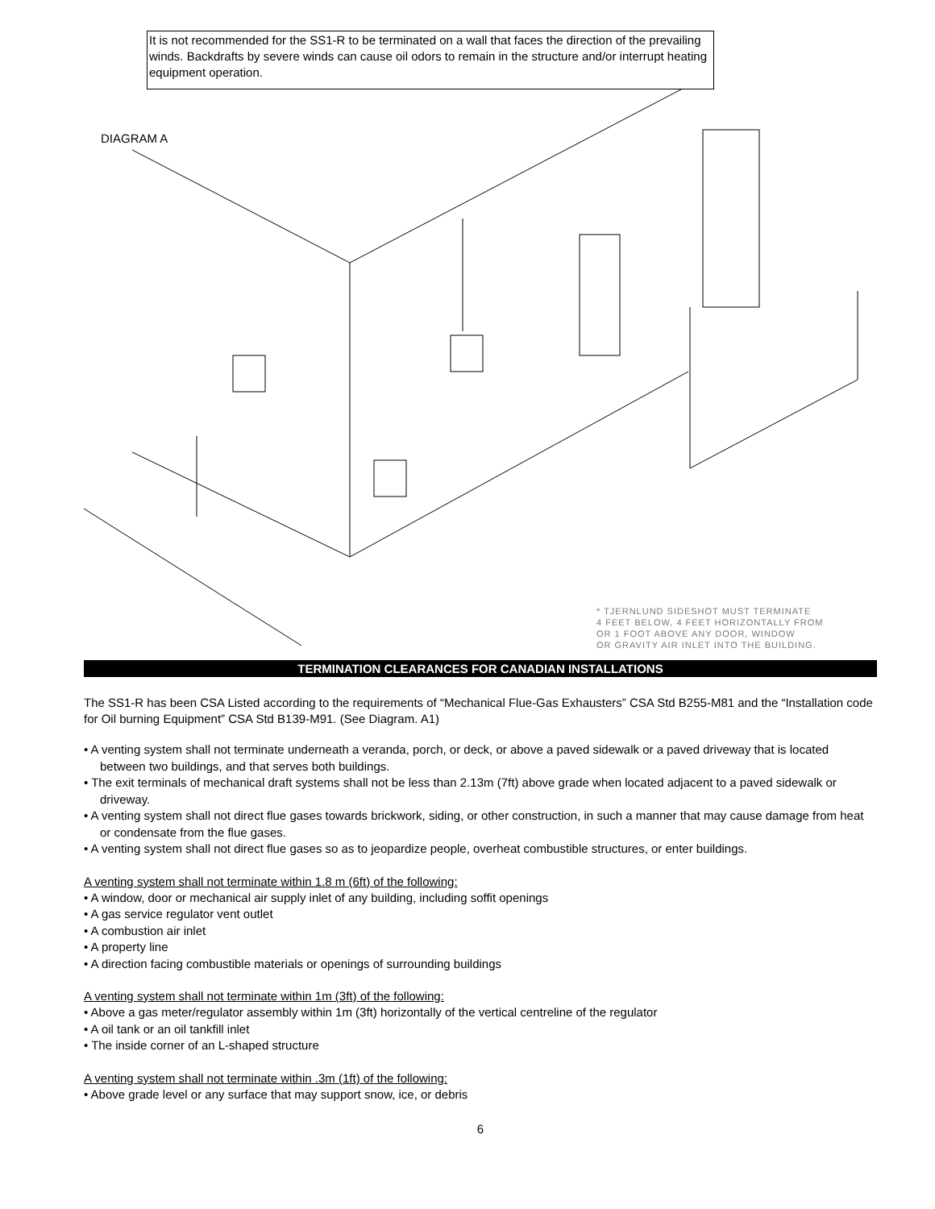It is not recommended for the SS1-R to be terminated on a wall that faces the direction of the prevailing winds. Backdrafts by severe winds can cause oil odors to remain in the structure and/or interrupt heating equipment operation.
DIAGRAM A
* TJERNLUND SIDESHOT MUST TERMINATE
4 FEET BELOW, 4 FEET HORIZONTALLY FROM
OR 1 FOOT ABOVE ANY DOOR, WINDOW
OR GRAVITY AIR INLET INTO THE BUILDING.
TERMINATION CLEARANCES FOR CANADIAN INSTALLATIONS
The SS1-R has been CSA Listed according to the requirements of “Mechanical Flue-Gas Exhausters” CSA Std B255-M81 and the “Installation code for Oil burning Equipment” CSA Std B139-M91. (See Diagram. A1)
• A venting system shall not terminate underneath a veranda, porch, or deck, or above a paved sidewalk or a paved driveway that is located between two buildings, and that serves both buildings.
• The exit terminals of mechanical draft systems shall not be less than 2.13m (7ft) above grade when located adjacent to a paved sidewalk or driveway.
• A venting system shall not direct flue gases towards brickwork, siding, or other construction, in such a manner that may cause damage from heat or condensate from the flue gases.
• A venting system shall not direct flue gases so as to jeopardize people, overheat combustible structures, or enter buildings.
A venting system shall not terminate within 1.8 m (6ft) of the following:
• A window, door or mechanical air supply inlet of any building, including soffit openings
• A gas service regulator vent outlet
• A combustion air inlet
• A property line
• A direction facing combustible materials or openings of surrounding buildings
A venting system shall not terminate within 1m (3ft) of the following:
• Above a gas meter/regulator assembly within 1m (3ft) horizontally of the vertical centreline of the regulator
• A oil tank or an oil tankfill inlet
• The inside corner of an L-shaped structure
A venting system shall not terminate within .3m (1ft) of the following:
• Above grade level or any surface that may support snow, ice, or debris
6